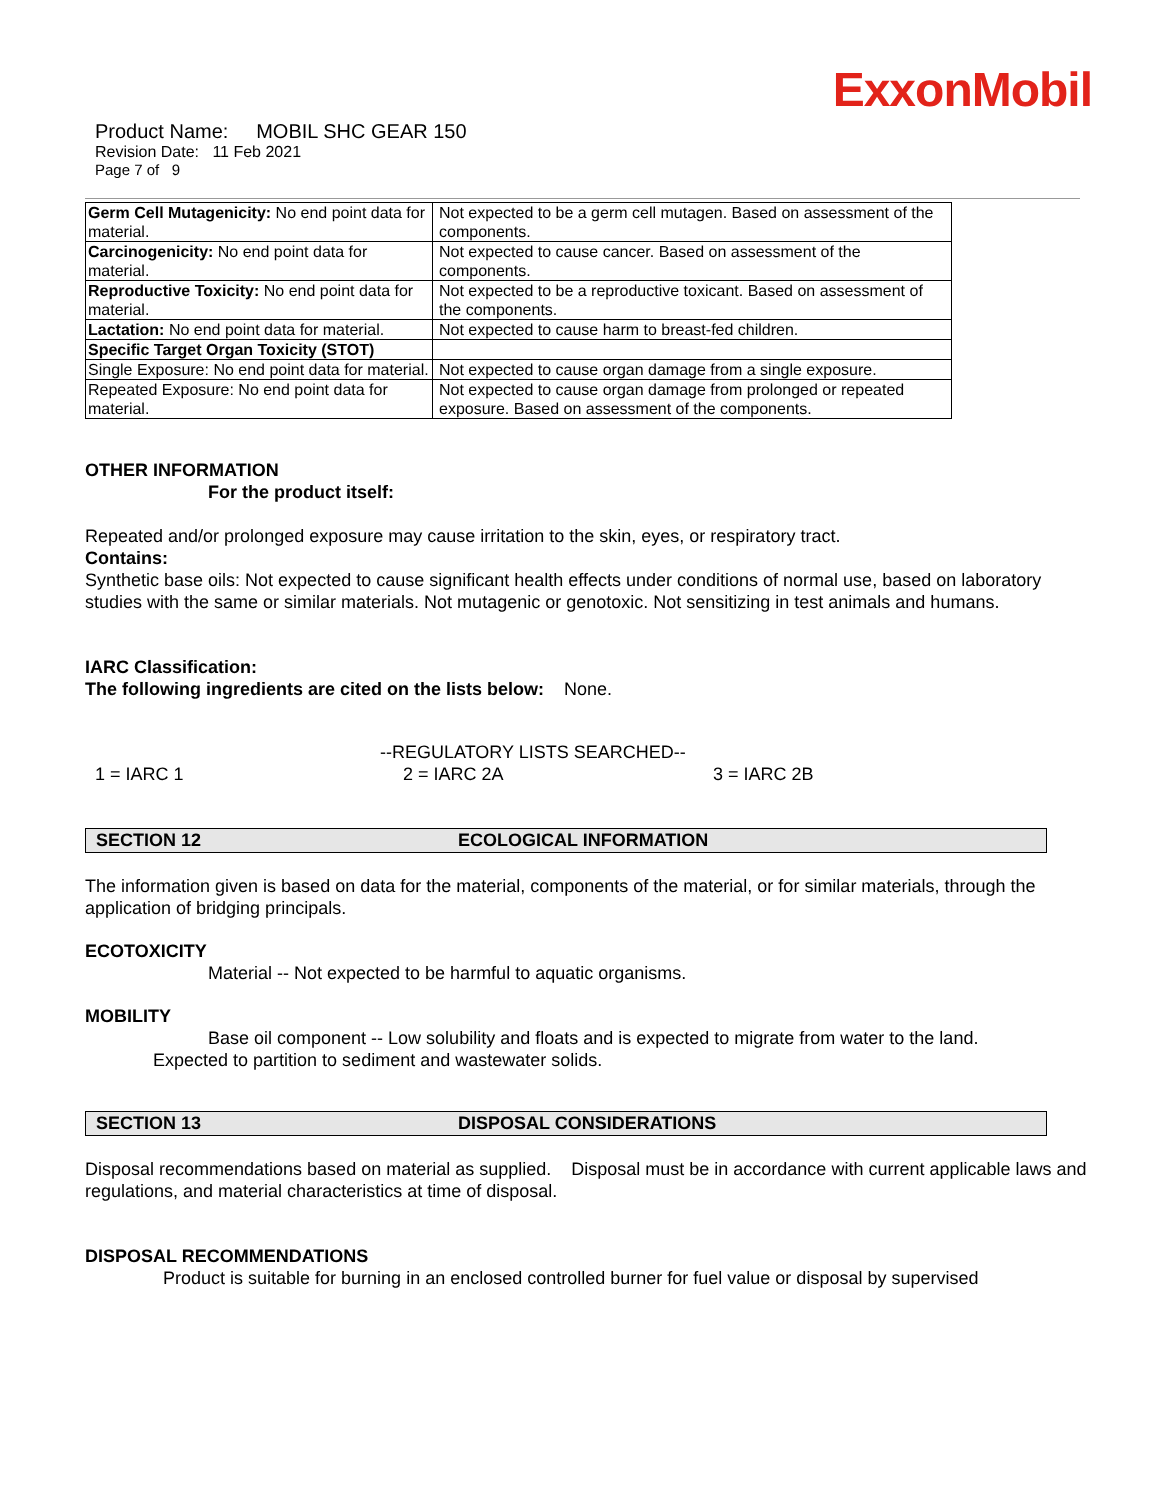ExxonMobil
Product Name: MOBIL SHC GEAR 150
Revision Date: 11 Feb 2021
Page 7 of 9
| Germ Cell Mutagenicity: No end point data for material. | Not expected to be a germ cell mutagen. Based on assessment of the components. |
| Carcinogenicity: No end point data for material. | Not expected to cause cancer. Based on assessment of the components. |
| Reproductive Toxicity: No end point data for material. | Not expected to be a reproductive toxicant. Based on assessment of the components. |
| Lactation: No end point data for material. | Not expected to cause harm to breast-fed children. |
| Specific Target Organ Toxicity (STOT) | |
| Single Exposure: No end point data for material. | Not expected to cause organ damage from a single exposure. |
| Repeated Exposure: No end point data for material. | Not expected to cause organ damage from prolonged or repeated exposure. Based on assessment of the components. |
OTHER INFORMATION
For the product itself:
Repeated and/or prolonged exposure may cause irritation to the skin, eyes, or respiratory tract.
Contains:
Synthetic base oils: Not expected to cause significant health effects under conditions of normal use, based on laboratory studies with the same or similar materials. Not mutagenic or genotoxic. Not sensitizing in test animals and humans.
IARC Classification:
The following ingredients are cited on the lists below: None.
--REGULATORY LISTS SEARCHED--
1 = IARC 1 2 = IARC 2A 3 = IARC 2B
SECTION 12 ECOLOGICAL INFORMATION
The information given is based on data for the material, components of the material, or for similar materials, through the application of bridging principals.
ECOTOXICITY
Material -- Not expected to be harmful to aquatic organisms.
MOBILITY
Base oil component -- Low solubility and floats and is expected to migrate from water to the land.
Expected to partition to sediment and wastewater solids.
SECTION 13 DISPOSAL CONSIDERATIONS
Disposal recommendations based on material as supplied. Disposal must be in accordance with current applicable laws and regulations, and material characteristics at time of disposal.
DISPOSAL RECOMMENDATIONS
Product is suitable for burning in an enclosed controlled burner for fuel value or disposal by supervised